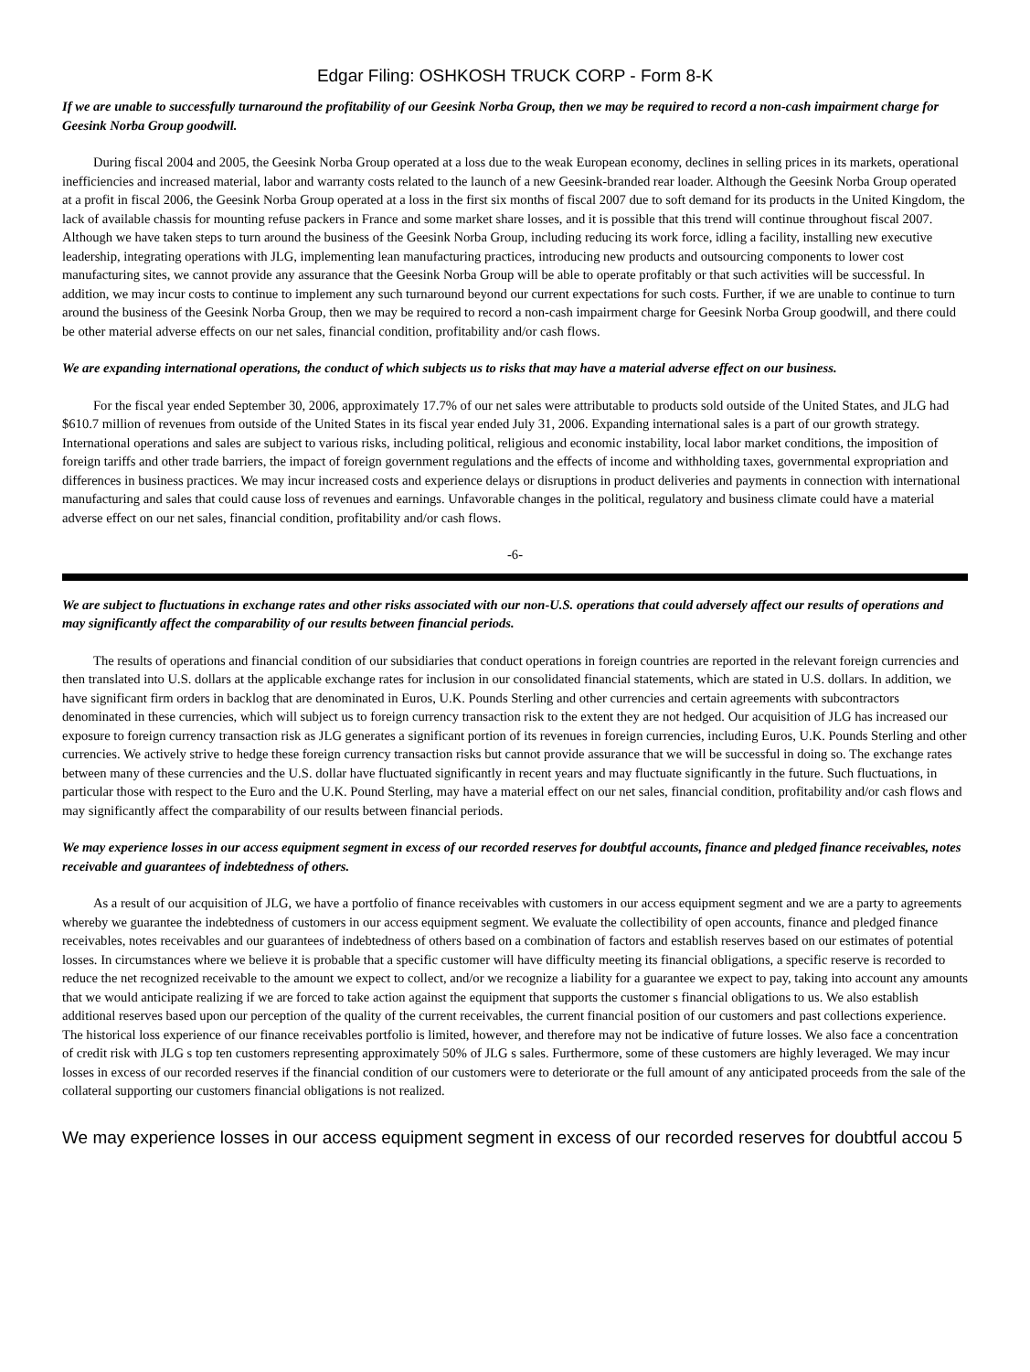Edgar Filing: OSHKOSH TRUCK CORP - Form 8-K
If we are unable to successfully turnaround the profitability of our Geesink Norba Group, then we may be required to record a non-cash impairment charge for Geesink Norba Group goodwill.
During fiscal 2004 and 2005, the Geesink Norba Group operated at a loss due to the weak European economy, declines in selling prices in its markets, operational inefficiencies and increased material, labor and warranty costs related to the launch of a new Geesink-branded rear loader. Although the Geesink Norba Group operated at a profit in fiscal 2006, the Geesink Norba Group operated at a loss in the first six months of fiscal 2007 due to soft demand for its products in the United Kingdom, the lack of available chassis for mounting refuse packers in France and some market share losses, and it is possible that this trend will continue throughout fiscal 2007. Although we have taken steps to turn around the business of the Geesink Norba Group, including reducing its work force, idling a facility, installing new executive leadership, integrating operations with JLG, implementing lean manufacturing practices, introducing new products and outsourcing components to lower cost manufacturing sites, we cannot provide any assurance that the Geesink Norba Group will be able to operate profitably or that such activities will be successful. In addition, we may incur costs to continue to implement any such turnaround beyond our current expectations for such costs. Further, if we are unable to continue to turn around the business of the Geesink Norba Group, then we may be required to record a non-cash impairment charge for Geesink Norba Group goodwill, and there could be other material adverse effects on our net sales, financial condition, profitability and/or cash flows.
We are expanding international operations, the conduct of which subjects us to risks that may have a material adverse effect on our business.
For the fiscal year ended September 30, 2006, approximately 17.7% of our net sales were attributable to products sold outside of the United States, and JLG had $610.7 million of revenues from outside of the United States in its fiscal year ended July 31, 2006. Expanding international sales is a part of our growth strategy. International operations and sales are subject to various risks, including political, religious and economic instability, local labor market conditions, the imposition of foreign tariffs and other trade barriers, the impact of foreign government regulations and the effects of income and withholding taxes, governmental expropriation and differences in business practices. We may incur increased costs and experience delays or disruptions in product deliveries and payments in connection with international manufacturing and sales that could cause loss of revenues and earnings. Unfavorable changes in the political, regulatory and business climate could have a material adverse effect on our net sales, financial condition, profitability and/or cash flows.
-6-
We are subject to fluctuations in exchange rates and other risks associated with our non-U.S. operations that could adversely affect our results of operations and may significantly affect the comparability of our results between financial periods.
The results of operations and financial condition of our subsidiaries that conduct operations in foreign countries are reported in the relevant foreign currencies and then translated into U.S. dollars at the applicable exchange rates for inclusion in our consolidated financial statements, which are stated in U.S. dollars. In addition, we have significant firm orders in backlog that are denominated in Euros, U.K. Pounds Sterling and other currencies and certain agreements with subcontractors denominated in these currencies, which will subject us to foreign currency transaction risk to the extent they are not hedged. Our acquisition of JLG has increased our exposure to foreign currency transaction risk as JLG generates a significant portion of its revenues in foreign currencies, including Euros, U.K. Pounds Sterling and other currencies. We actively strive to hedge these foreign currency transaction risks but cannot provide assurance that we will be successful in doing so. The exchange rates between many of these currencies and the U.S. dollar have fluctuated significantly in recent years and may fluctuate significantly in the future. Such fluctuations, in particular those with respect to the Euro and the U.K. Pound Sterling, may have a material effect on our net sales, financial condition, profitability and/or cash flows and may significantly affect the comparability of our results between financial periods.
We may experience losses in our access equipment segment in excess of our recorded reserves for doubtful accounts, finance and pledged finance receivables, notes receivable and guarantees of indebtedness of others.
As a result of our acquisition of JLG, we have a portfolio of finance receivables with customers in our access equipment segment and we are a party to agreements whereby we guarantee the indebtedness of customers in our access equipment segment. We evaluate the collectibility of open accounts, finance and pledged finance receivables, notes receivables and our guarantees of indebtedness of others based on a combination of factors and establish reserves based on our estimates of potential losses. In circumstances where we believe it is probable that a specific customer will have difficulty meeting its financial obligations, a specific reserve is recorded to reduce the net recognized receivable to the amount we expect to collect, and/or we recognize a liability for a guarantee we expect to pay, taking into account any amounts that we would anticipate realizing if we are forced to take action against the equipment that supports the customer s financial obligations to us. We also establish additional reserves based upon our perception of the quality of the current receivables, the current financial position of our customers and past collections experience. The historical loss experience of our finance receivables portfolio is limited, however, and therefore may not be indicative of future losses. We also face a concentration of credit risk with JLG s top ten customers representing approximately 50% of JLG s sales. Furthermore, some of these customers are highly leveraged. We may incur losses in excess of our recorded reserves if the financial condition of our customers were to deteriorate or the full amount of any anticipated proceeds from the sale of the collateral supporting our customers financial obligations is not realized.
We may experience losses in our access equipment segment in excess of our recorded reserves for doubtful accou 5